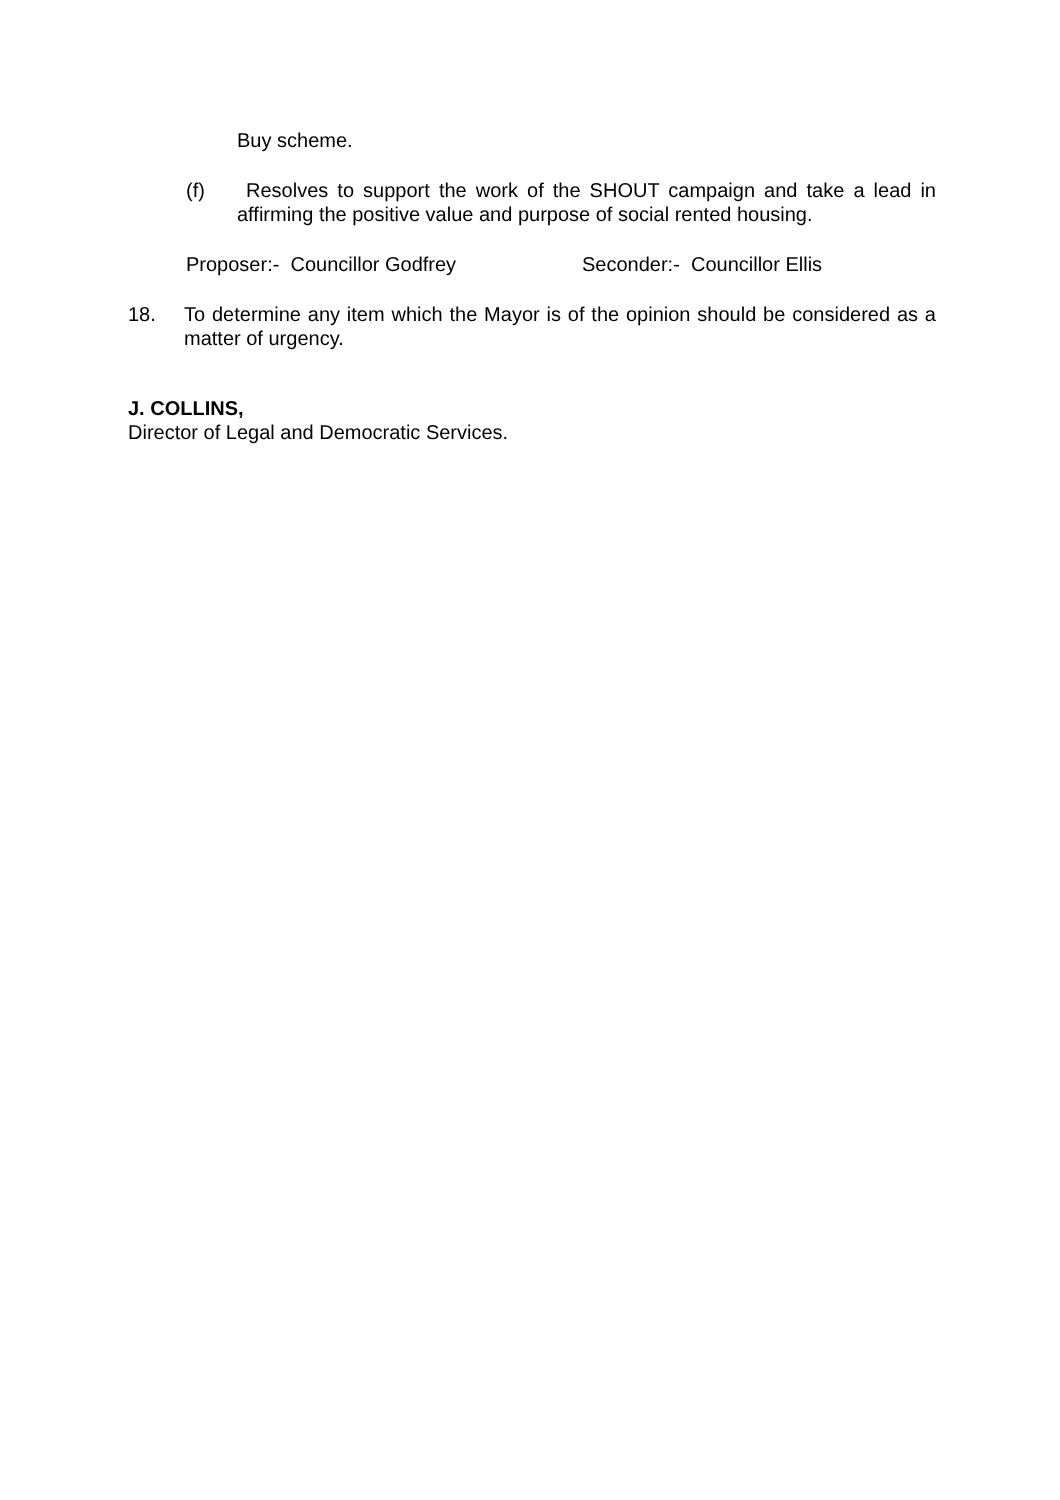Buy scheme.
(f) Resolves to support the work of the SHOUT campaign and take a lead in affirming the positive value and purpose of social rented housing.
Proposer:- Councillor Godfrey Seconder:- Councillor Ellis
18. To determine any item which the Mayor is of the opinion should be considered as a matter of urgency.
J. COLLINS,
Director of Legal and Democratic Services.